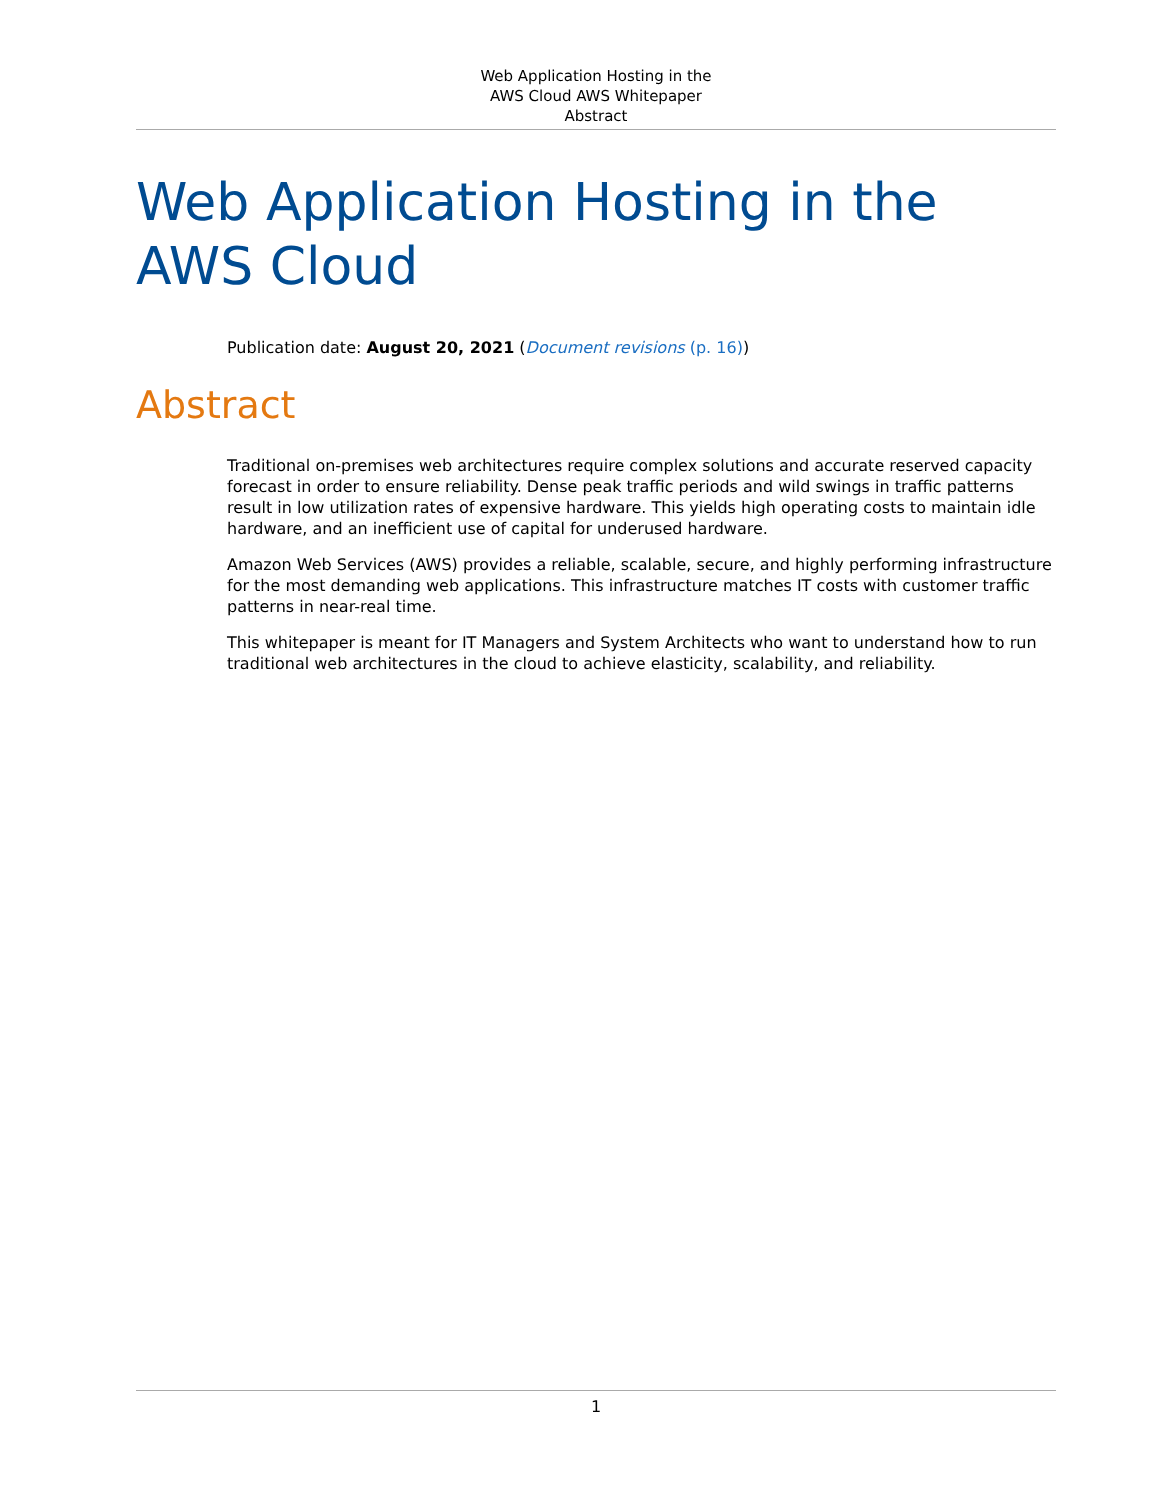Web Application Hosting in the
AWS Cloud AWS Whitepaper
Abstract
Web Application Hosting in the AWS Cloud
Publication date: August 20, 2021 (Document revisions (p. 16))
Abstract
Traditional on-premises web architectures require complex solutions and accurate reserved capacity forecast in order to ensure reliability. Dense peak traffic periods and wild swings in traffic patterns result in low utilization rates of expensive hardware. This yields high operating costs to maintain idle hardware, and an inefficient use of capital for underused hardware.
Amazon Web Services (AWS) provides a reliable, scalable, secure, and highly performing infrastructure for the most demanding web applications. This infrastructure matches IT costs with customer traffic patterns in near-real time.
This whitepaper is meant for IT Managers and System Architects who want to understand how to run traditional web architectures in the cloud to achieve elasticity, scalability, and reliability.
1